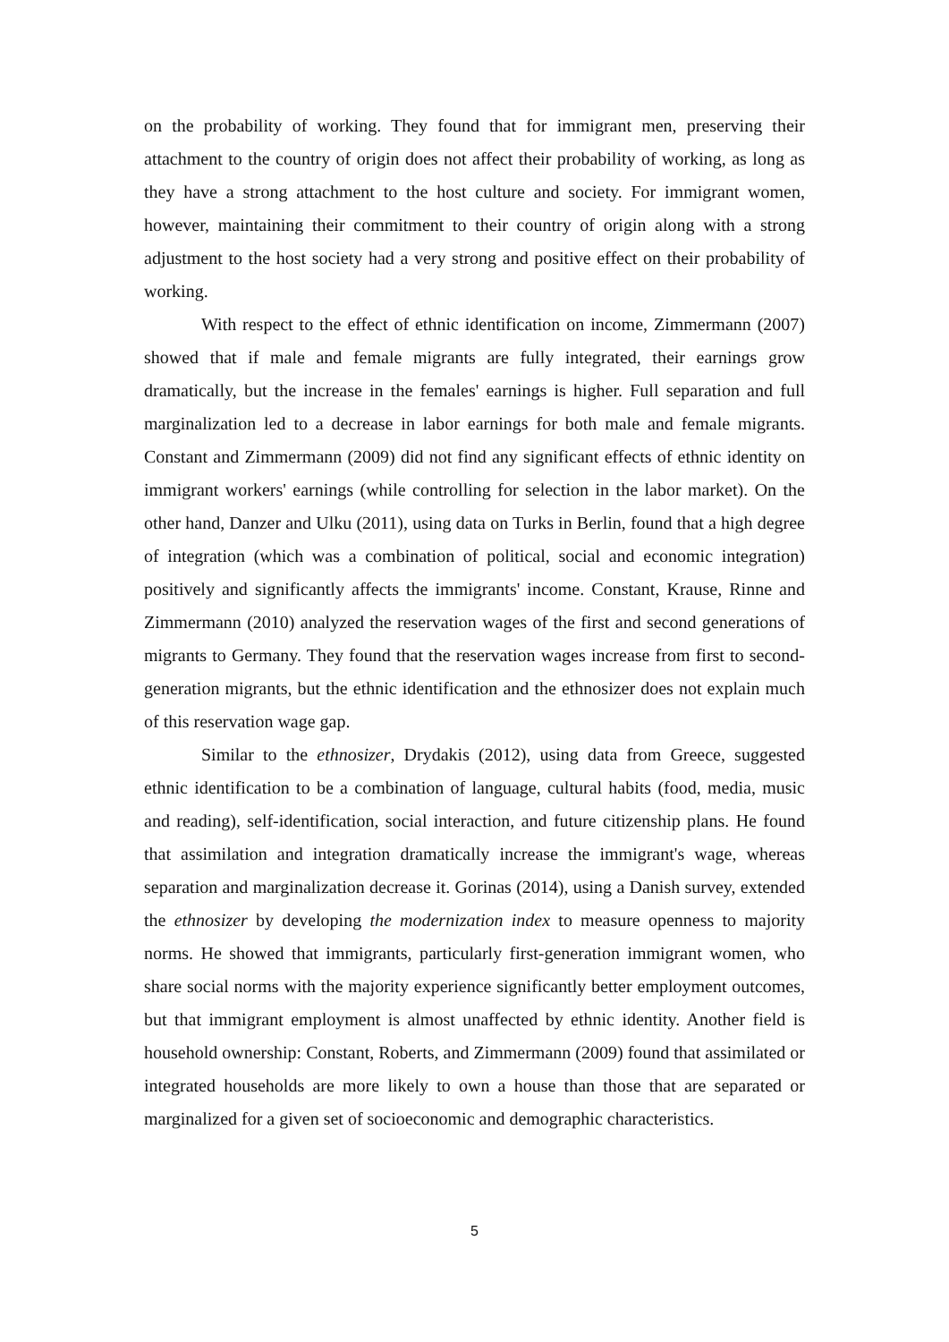on the probability of working. They found that for immigrant men, preserving their attachment to the country of origin does not affect their probability of working, as long as they have a strong attachment to the host culture and society. For immigrant women, however, maintaining their commitment to their country of origin along with a strong adjustment to the host society had a very strong and positive effect on their probability of working.
With respect to the effect of ethnic identification on income, Zimmermann (2007) showed that if male and female migrants are fully integrated, their earnings grow dramatically, but the increase in the females' earnings is higher. Full separation and full marginalization led to a decrease in labor earnings for both male and female migrants. Constant and Zimmermann (2009) did not find any significant effects of ethnic identity on immigrant workers' earnings (while controlling for selection in the labor market). On the other hand, Danzer and Ulku (2011), using data on Turks in Berlin, found that a high degree of integration (which was a combination of political, social and economic integration) positively and significantly affects the immigrants' income. Constant, Krause, Rinne and Zimmermann (2010) analyzed the reservation wages of the first and second generations of migrants to Germany. They found that the reservation wages increase from first to second-generation migrants, but the ethnic identification and the ethnosizer does not explain much of this reservation wage gap.
Similar to the ethnosizer, Drydakis (2012), using data from Greece, suggested ethnic identification to be a combination of language, cultural habits (food, media, music and reading), self-identification, social interaction, and future citizenship plans. He found that assimilation and integration dramatically increase the immigrant's wage, whereas separation and marginalization decrease it. Gorinas (2014), using a Danish survey, extended the ethnosizer by developing the modernization index to measure openness to majority norms. He showed that immigrants, particularly first-generation immigrant women, who share social norms with the majority experience significantly better employment outcomes, but that immigrant employment is almost unaffected by ethnic identity. Another field is household ownership: Constant, Roberts, and Zimmermann (2009) found that assimilated or integrated households are more likely to own a house than those that are separated or marginalized for a given set of socioeconomic and demographic characteristics.
5